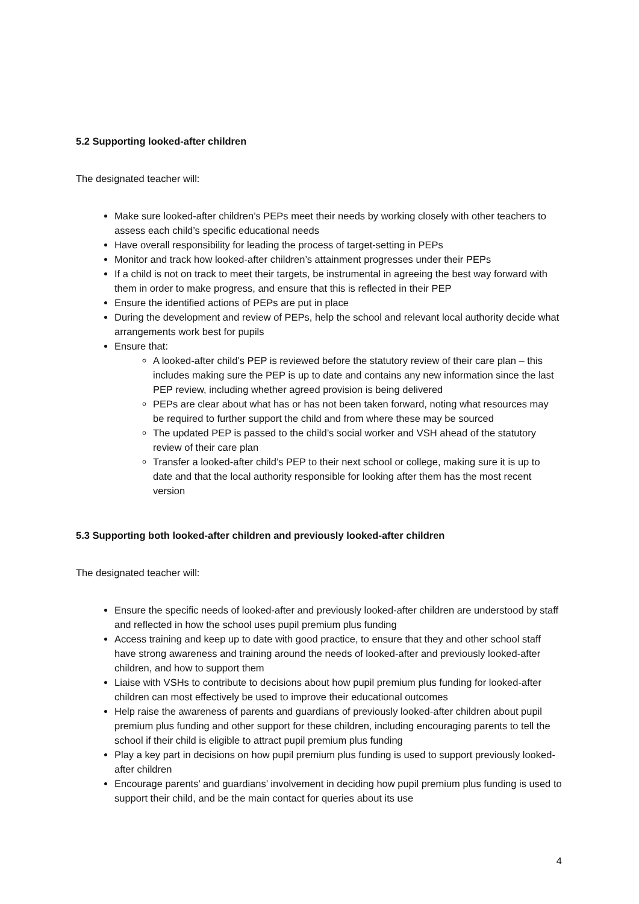5.2 Supporting looked-after children
The designated teacher will:
Make sure looked-after children’s PEPs meet their needs by working closely with other teachers to assess each child’s specific educational needs
Have overall responsibility for leading the process of target-setting in PEPs
Monitor and track how looked-after children’s attainment progresses under their PEPs
If a child is not on track to meet their targets, be instrumental in agreeing the best way forward with them in order to make progress, and ensure that this is reflected in their PEP
Ensure the identified actions of PEPs are put in place
During the development and review of PEPs, help the school and relevant local authority decide what arrangements work best for pupils
Ensure that:
A looked-after child’s PEP is reviewed before the statutory review of their care plan – this includes making sure the PEP is up to date and contains any new information since the last PEP review, including whether agreed provision is being delivered
PEPs are clear about what has or has not been taken forward, noting what resources may be required to further support the child and from where these may be sourced
The updated PEP is passed to the child’s social worker and VSH ahead of the statutory review of their care plan
Transfer a looked-after child’s PEP to their next school or college, making sure it is up to date and that the local authority responsible for looking after them has the most recent version
5.3 Supporting both looked-after children and previously looked-after children
The designated teacher will:
Ensure the specific needs of looked-after and previously looked-after children are understood by staff and reflected in how the school uses pupil premium plus funding
Access training and keep up to date with good practice, to ensure that they and other school staff have strong awareness and training around the needs of looked-after and previously looked-after children, and how to support them
Liaise with VSHs to contribute to decisions about how pupil premium plus funding for looked-after children can most effectively be used to improve their educational outcomes
Help raise the awareness of parents and guardians of previously looked-after children about pupil premium plus funding and other support for these children, including encouraging parents to tell the school if their child is eligible to attract pupil premium plus funding
Play a key part in decisions on how pupil premium plus funding is used to support previously looked-after children
Encourage parents’ and guardians’ involvement in deciding how pupil premium plus funding is used to support their child, and be the main contact for queries about its use
4